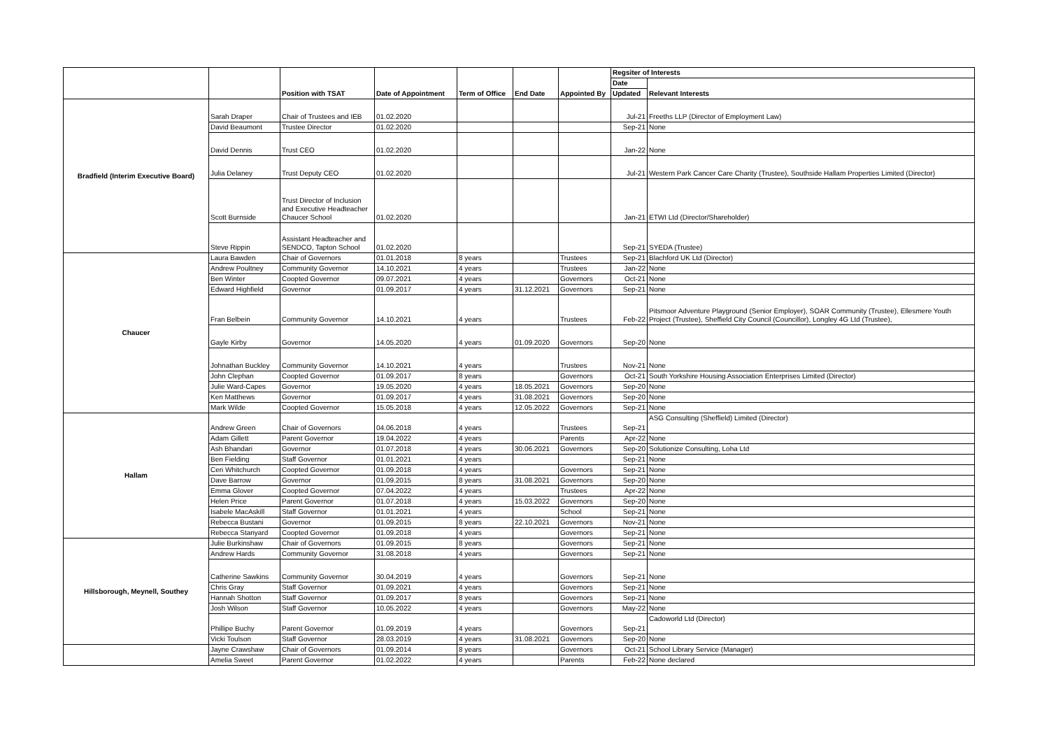| | | Position with TSAT | Date of Appointment | Term of Office | End Date | Appointed By | Regsiter of Interests | |
| --- | --- | --- | --- | --- | --- | --- | --- | --- |
| | | | | | | | Date | Relevant Interests |
| | | | | | | | Updated | |
| Bradfield (Interim Executive Board) | Sarah Draper | Chair of Trustees and IEB | 01.02.2020 | | | | Jul-21 | Freeths LLP (Director of Employment Law) |
| | David Beaumont | Trustee Director | 01.02.2020 | | | | Sep-21 | None |
| | David Dennis | Trust CEO | 01.02.2020 | | | | Jan-22 | None |
| | Julia Delaney | Trust Deputy CEO | 01.02.2020 | | | | Jul-21 | Western Park Cancer Care Charity (Trustee), Southside Hallam Properties Limited (Director) |
| | Scott Burnside | Trust Director of Inclusion and Executive Headteacher Chaucer School | 01.02.2020 | | | | Jan-21 | ETWI Ltd (Director/Shareholder) |
| | Steve Rippin | Assistant Headteacher and SENDCO, Tapton School | 01.02.2020 | | | | Sep-21 | SYEDA (Trustee) |
| Chaucer | Laura Bawden | Chair of Governors | 01.01.2018 | 8 years | | Trustees | Sep-21 | Blachford UK Ltd (Director) |
| | Andrew Poultney | Community Governor | 14.10.2021 | 4 years | | Trustees | Jan-22 | None |
| | Ben Winter | Coopted Governor | 09.07.2021 | 4 years | | Governors | Oct-21 | None |
| | Edward Highfield | Governor | 01.09.2017 | 4 years | 31.12.2021 | Governors | Sep-21 | None |
| | Fran Belbein | Community Governor | 14.10.2021 | 4 years | | Trustees | Feb-22 | Pitsmoor Adventure Playground (Senior Employer), SOAR Community (Trustee), Ellesmere Youth Project (Trustee), Sheffield City Council (Councillor), Longley 4G Ltd (Trustee), |
| | Gayle Kirby | Governor | 14.05.2020 | 4 years | 01.09.2020 | Governors | Sep-20 | None |
| | Johnathan Buckley | Community Governor | 14.10.2021 | 4 years | | Trustees | Nov-21 | None |
| | John Clephan | Coopted Governor | 01.09.2017 | 8 years | | Governors | Oct-21 | South Yorkshire Housing Association Enterprises Limited (Director) |
| | Julie Ward-Capes | Governor | 19.05.2020 | 4 years | 18.05.2021 | Governors | Sep-20 | None |
| | Ken Matthews | Governor | 01.09.2017 | 4 years | 31.08.2021 | Governors | Sep-20 | None |
| | Mark Wilde | Coopted Governor | 15.05.2018 | 4 years | 12.05.2022 | Governors | Sep-21 | None |
| Hallam | Andrew Green | Chair of Governors | 04.06.2018 | 4 years | | Trustees | Sep-21 | ASG Consulting (Sheffield) Limited (Director) |
| | Adam Gillett | Parent Governor | 19.04.2022 | 4 years | | Parents | Apr-22 | None |
| | Ash Bhandari | Governor | 01.07.2018 | 4 years | 30.06.2021 | Governors | Sep-20 | Solutionize Consulting, Loha Ltd |
| | Ben Fielding | Staff Governor | 01.01.2021 | 4 years | | | Sep-21 | None |
| | Ceri Whitchurch | Coopted Governor | 01.09.2018 | 4 years | | Governors | Sep-21 | None |
| | Dave Barrow | Governor | 01.09.2015 | 8 years | 31.08.2021 | Governors | Sep-20 | None |
| | Emma Glover | Coopted Governor | 07.04.2022 | 4 years | | Trustees | Apr-22 | None |
| | Helen Price | Parent Governor | 01.07.2018 | 4 years | 15.03.2022 | Governors | Sep-20 | None |
| | Isabele MacAskill | Staff Governor | 01.01.2021 | 4 years | | School | Sep-21 | None |
| | Rebecca Bustani | Governor | 01.09.2015 | 8 years | 22.10.2021 | Governors | Nov-21 | None |
| | Rebecca Stanyard | Coopted Governor | 01.09.2018 | 4 years | | Governors | Sep-21 | None |
| Hillsborough, Meynell, Southey | Julie Burkinshaw | Chair of Governors | 01.09.2015 | 8 years | | Governors | Sep-21 | None |
| | Andrew Hards | Community Governor | 31.08.2018 | 4 years | | Governors | Sep-21 | None |
| | Catherine Sawkins | Community Governor | 30.04.2019 | 4 years | | Governors | Sep-21 | None |
| | Chris Gray | Staff Governor | 01.09.2021 | 4 years | | Governors | Sep-21 | None |
| | Hannah Shotton | Staff Governor | 01.09.2017 | 8 years | | Governors | Sep-21 | None |
| | Josh Wilson | Staff Governor | 10.05.2022 | 4 years | | Governors | May-22 | None |
| | Phillipe Buchy | Parent Governor | 01.09.2019 | 4 years | | Governors | Sep-21 | Cadoworld Ltd (Director) |
| | Vicki Toulson | Staff Governor | 28.03.2019 | 4 years | 31.08.2021 | Governors | Sep-20 | None |
| | Jayne Crawshaw | Chair of Governors | 01.09.2014 | 8 years | | Governors | Oct-21 | School Library Service (Manager) |
| | Amelia Sweet | Parent Governor | 01.02.2022 | 4 years | | Parents | Feb-22 | None declared |